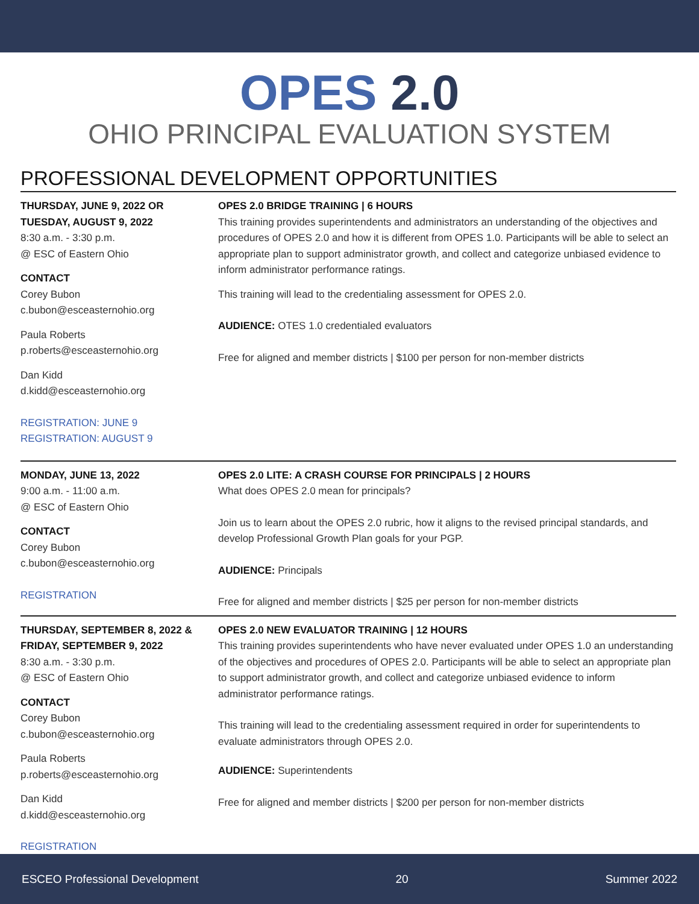OPES 2.0
OHIO PRINCIPAL EVALUATION SYSTEM
PROFESSIONAL DEVELOPMENT OPPORTUNITIES
THURSDAY, JUNE 9, 2022 OR
TUESDAY, AUGUST 9, 2022
8:30 a.m. - 3:30 p.m.
@ ESC of Eastern Ohio
CONTACT
Corey Bubon
c.bubon@esceasternohio.org
Paula Roberts
p.roberts@esceasternohio.org
Dan Kidd
d.kidd@esceasternohio.org
REGISTRATION: JUNE 9
REGISTRATION: AUGUST 9
OPES 2.0 BRIDGE TRAINING | 6 HOURS
This training provides superintendents and administrators an understanding of the objectives and procedures of OPES 2.0 and how it is different from OPES 1.0. Participants will be able to select an appropriate plan to support administrator growth, and collect and categorize unbiased evidence to inform administrator performance ratings.
This training will lead to the credentialing assessment for OPES 2.0.
AUDIENCE: OTES 1.0 credentialed evaluators
Free for aligned and member districts | $100 per person for non-member districts
MONDAY, JUNE 13, 2022
9:00 a.m. - 11:00 a.m.
@ ESC of Eastern Ohio
CONTACT
Corey Bubon
c.bubon@esceasternohio.org
REGISTRATION
OPES 2.0 LITE: A CRASH COURSE FOR PRINCIPALS | 2 HOURS
What does OPES 2.0 mean for principals?
Join us to learn about the OPES 2.0 rubric, how it aligns to the revised principal standards, and develop Professional Growth Plan goals for your PGP.
AUDIENCE: Principals
Free for aligned and member districts | $25 per person for non-member districts
THURSDAY, SEPTEMBER 8, 2022 &
FRIDAY, SEPTEMBER 9, 2022
8:30 a.m. - 3:30 p.m.
@ ESC of Eastern Ohio
CONTACT
Corey Bubon
c.bubon@esceasternohio.org
Paula Roberts
p.roberts@esceasternohio.org
Dan Kidd
d.kidd@esceasternohio.org
REGISTRATION
OPES 2.0 NEW EVALUATOR TRAINING | 12 HOURS
This training provides superintendents who have never evaluated under OPES 1.0 an understanding of the objectives and procedures of OPES 2.0. Participants will be able to select an appropriate plan to support administrator growth, and collect and categorize unbiased evidence to inform administrator performance ratings.
This training will lead to the credentialing assessment required in order for superintendents to evaluate administrators through OPES 2.0.
AUDIENCE: Superintendents
Free for aligned and member districts | $200 per person for non-member districts
ESCEO Professional Development 20 Summer 2022